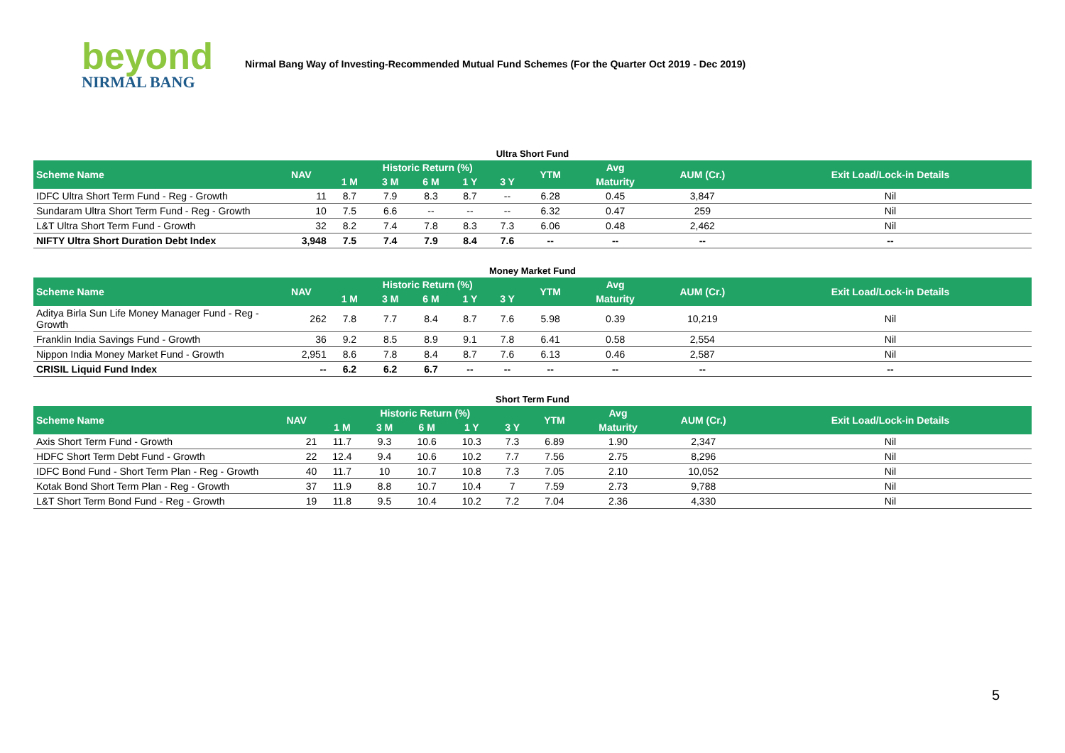beyond
NIRMAL BANG
Nirmal Bang Way of Investing-Recommended Mutual Fund Schemes (For the Quarter Oct 2019 - Dec 2019)
Ultra Short Fund
| Scheme Name | NAV | Historic Return (%) | | | | | YTM | Avg | AUM (Cr.) | Exit Load/Lock-in Details |
| --- | --- | --- | --- | --- | --- | --- | --- | --- | --- | --- |
| | | 1 M | 3 M | 6 M | 1 Y | 3 Y | | Maturity | | |
| IDFC Ultra Short Term Fund - Reg - Growth | 11 | 8.7 | 7.9 | 8.3 | 8.7 | -- | 6.28 | 0.45 | 3,847 | Nil |
| Sundaram Ultra Short Term Fund - Reg - Growth | 10 | 7.5 | 6.6 | -- | -- | -- | 6.32 | 0.47 | 259 | Nil |
| L&T Ultra Short Term Fund - Growth | 32 | 8.2 | 7.4 | 7.8 | 8.3 | 7.3 | 6.06 | 0.48 | 2,462 | Nil |
| NIFTY Ultra Short Duration Debt Index | 3,948 | 7.5 | 7.4 | 7.9 | 8.4 | 7.6 | -- | -- | -- | -- |
Money Market Fund
| Scheme Name | NAV | Historic Return (%) | | | | | YTM | Avg | AUM (Cr.) | Exit Load/Lock-in Details |
| --- | --- | --- | --- | --- | --- | --- | --- | --- | --- | --- |
| | | 1 M | 3 M | 6 M | 1 Y | 3 Y | | Maturity | | |
| Aditya Birla Sun Life Money Manager Fund - Reg - Growth | 262 | 7.8 | 7.7 | 8.4 | 8.7 | 7.6 | 5.98 | 0.39 | 10,219 | Nil |
| Franklin India Savings Fund - Growth | 36 | 9.2 | 8.5 | 8.9 | 9.1 | 7.8 | 6.41 | 0.58 | 2,554 | Nil |
| Nippon India Money Market Fund - Growth | 2,951 | 8.6 | 7.8 | 8.4 | 8.7 | 7.6 | 6.13 | 0.46 | 2,587 | Nil |
| CRISIL Liquid Fund Index | -- | 6.2 | 6.2 | 6.7 | -- | -- | -- | -- | -- | -- |
Short Term Fund
| Scheme Name | NAV | Historic Return (%) | | | | | YTM | Avg | AUM (Cr.) | Exit Load/Lock-in Details |
| --- | --- | --- | --- | --- | --- | --- | --- | --- | --- | --- |
| | | 1 M | 3 M | 6 M | 1 Y | 3 Y | | Maturity | | |
| Axis Short Term Fund - Growth | 21 | 11.7 | 9.3 | 10.6 | 10.3 | 7.3 | 6.89 | 1.90 | 2,347 | Nil |
| HDFC Short Term Debt Fund - Growth | 22 | 12.4 | 9.4 | 10.6 | 10.2 | 7.7 | 7.56 | 2.75 | 8,296 | Nil |
| IDFC Bond Fund - Short Term Plan - Reg - Growth | 40 | 11.7 | 10 | 10.7 | 10.8 | 7.3 | 7.05 | 2.10 | 10,052 | Nil |
| Kotak Bond Short Term Plan - Reg - Growth | 37 | 11.9 | 8.8 | 10.7 | 10.4 | 7 | 7.59 | 2.73 | 9,788 | Nil |
| L&T Short Term Bond Fund - Reg - Growth | 19 | 11.8 | 9.5 | 10.4 | 10.2 | 7.2 | 7.04 | 2.36 | 4,330 | Nil |
5